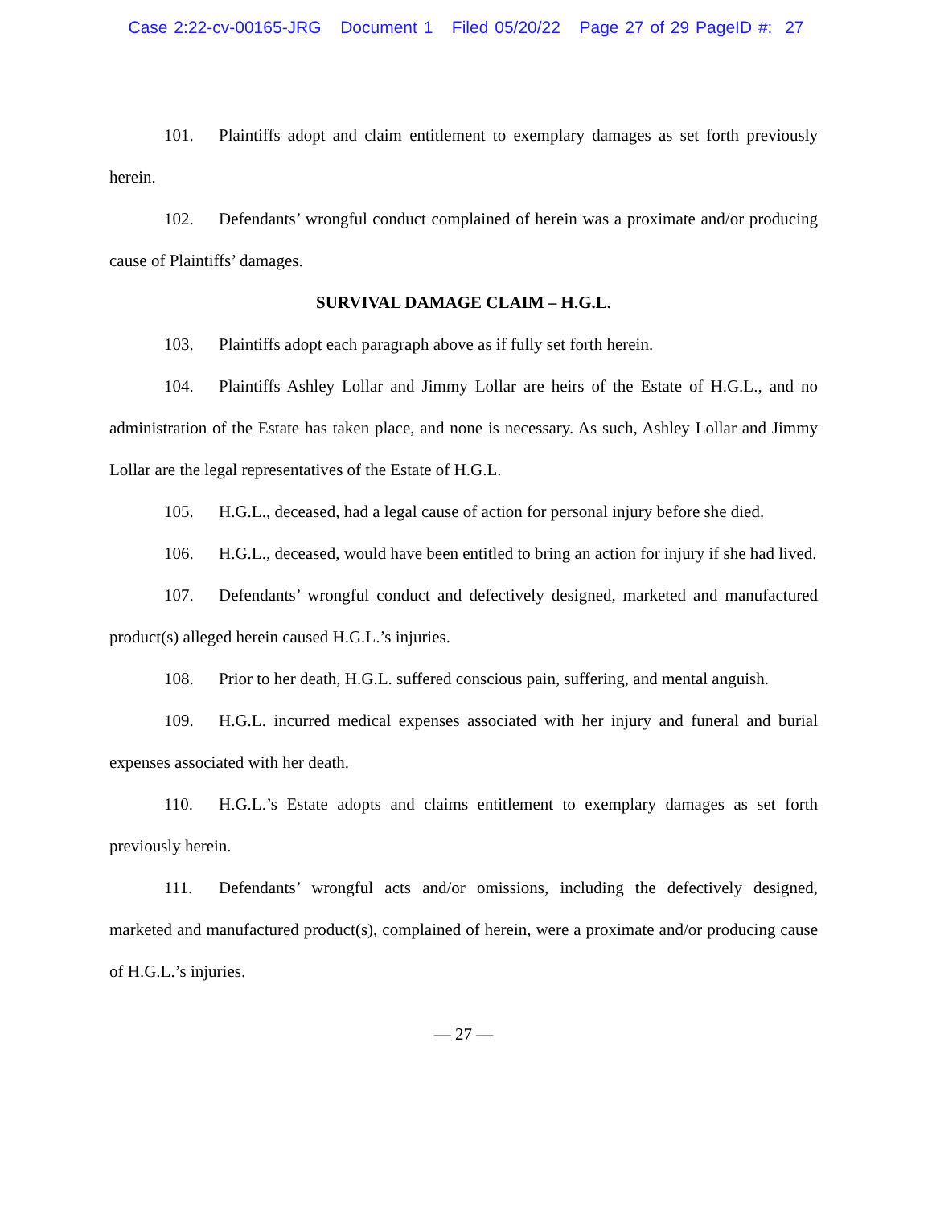Case 2:22-cv-00165-JRG Document 1 Filed 05/20/22 Page 27 of 29 PageID #: 27
101. Plaintiffs adopt and claim entitlement to exemplary damages as set forth previously herein.
102. Defendants’ wrongful conduct complained of herein was a proximate and/or producing cause of Plaintiffs’ damages.
SURVIVAL DAMAGE CLAIM – H.G.L.
103. Plaintiffs adopt each paragraph above as if fully set forth herein.
104. Plaintiffs Ashley Lollar and Jimmy Lollar are heirs of the Estate of H.G.L., and no administration of the Estate has taken place, and none is necessary. As such, Ashley Lollar and Jimmy Lollar are the legal representatives of the Estate of H.G.L.
105. H.G.L., deceased, had a legal cause of action for personal injury before she died.
106. H.G.L., deceased, would have been entitled to bring an action for injury if she had lived.
107. Defendants’ wrongful conduct and defectively designed, marketed and manufactured product(s) alleged herein caused H.G.L.’s injuries.
108. Prior to her death, H.G.L. suffered conscious pain, suffering, and mental anguish.
109. H.G.L. incurred medical expenses associated with her injury and funeral and burial expenses associated with her death.
110. H.G.L.’s Estate adopts and claims entitlement to exemplary damages as set forth previously herein.
111. Defendants’ wrongful acts and/or omissions, including the defectively designed, marketed and manufactured product(s), complained of herein, were a proximate and/or producing cause of H.G.L.’s injuries.
— 27 —